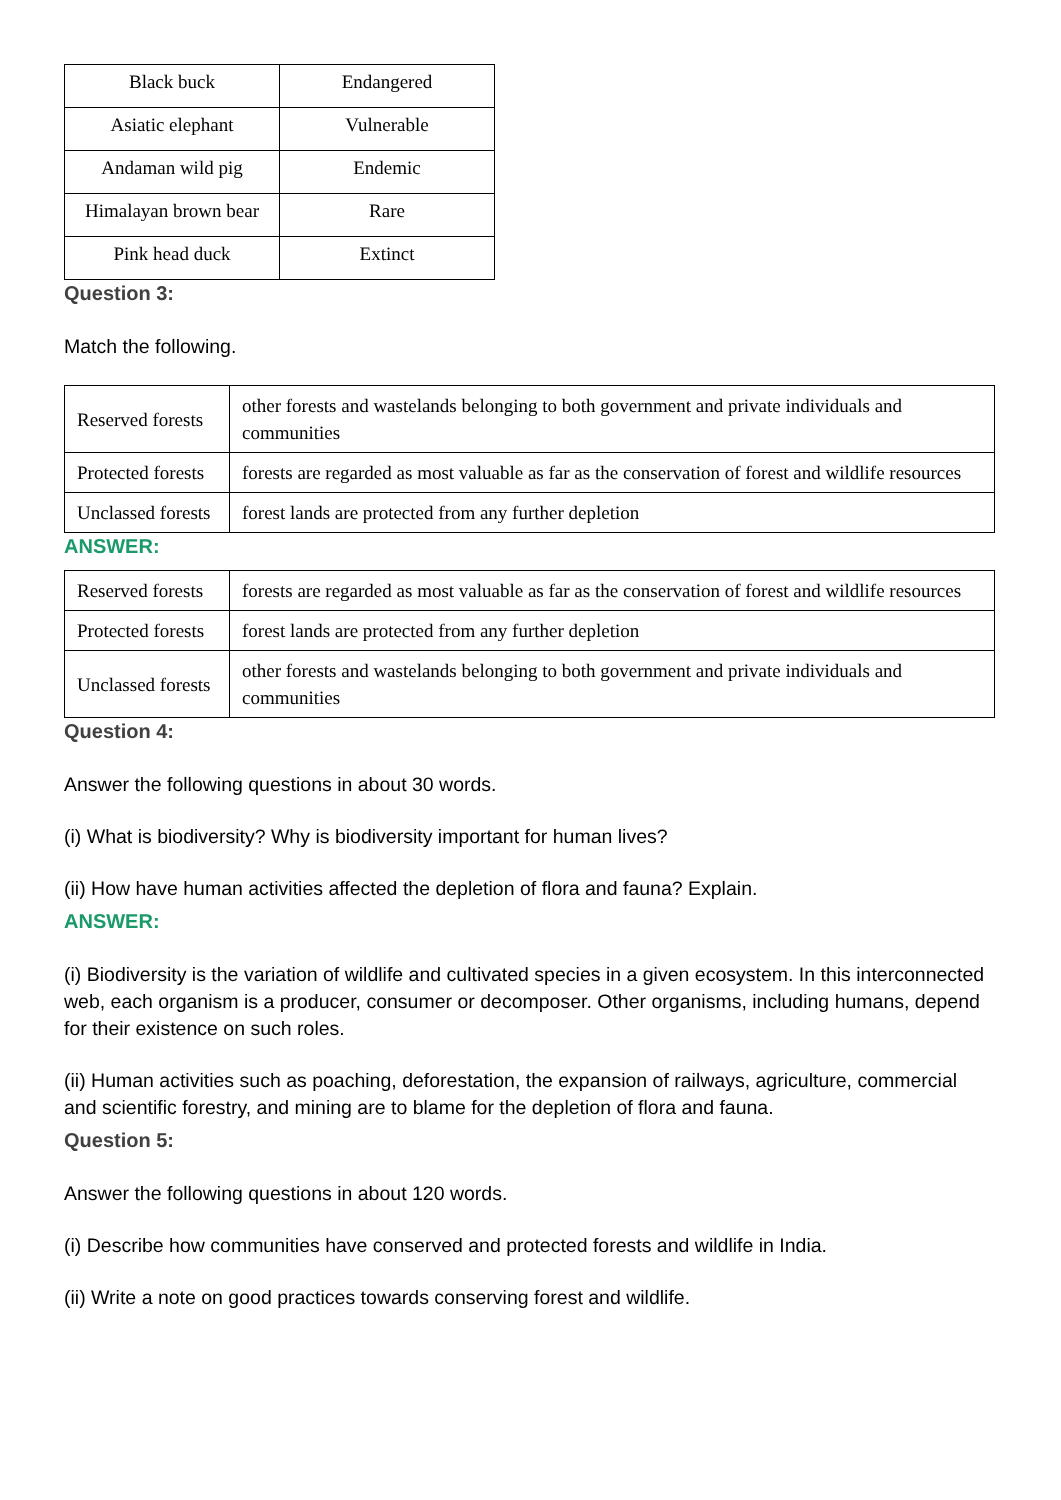| Black buck | Endangered |
| Asiatic elephant | Vulnerable |
| Andaman wild pig | Endemic |
| Himalayan brown bear | Rare |
| Pink head duck | Extinct |
Question 3:
Match the following.
| Reserved forests | other forests and wastelands belonging to both government and private individuals and communities |
| Protected forests | forests are regarded as most valuable as far as the conservation of forest and wildlife resources |
| Unclassed forests | forest lands are protected from any further depletion |
ANSWER:
| Reserved forests | forests are regarded as most valuable as far as the conservation of forest and wildlife resources |
| Protected forests | forest lands are protected from any further depletion |
| Unclassed forests | other forests and wastelands belonging to both government and private individuals and communities |
Question 4:
Answer the following questions in about 30 words.
(i) What is biodiversity? Why is biodiversity important for human lives?
(ii) How have human activities affected the depletion of flora and fauna? Explain.
ANSWER:
(i) Biodiversity is the variation of wildlife and cultivated species in a given ecosystem. In this interconnected web, each organism is a producer, consumer or decomposer. Other organisms, including humans, depend for their existence on such roles.
(ii) Human activities such as poaching, deforestation, the expansion of railways, agriculture, commercial and scientific forestry, and mining are to blame for the depletion of flora and fauna.
Question 5:
Answer the following questions in about 120 words.
(i) Describe how communities have conserved and protected forests and wildlife in India.
(ii) Write a note on good practices towards conserving forest and wildlife.